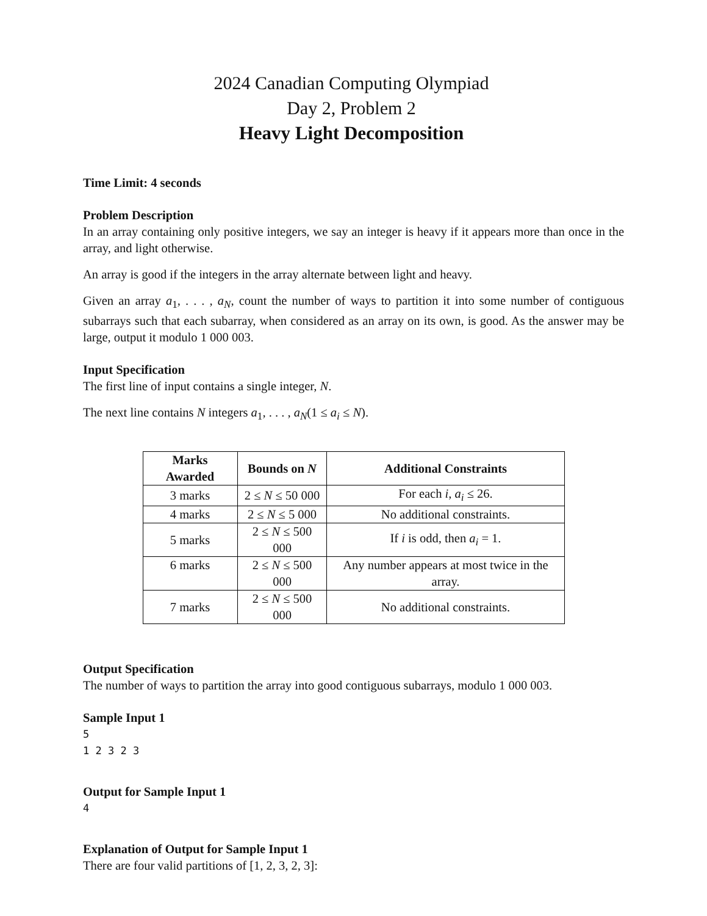2024 Canadian Computing Olympiad
Day 2, Problem 2
Heavy Light Decomposition
Time Limit: 4 seconds
Problem Description
In an array containing only positive integers, we say an integer is heavy if it appears more than once in the array, and light otherwise.
An array is good if the integers in the array alternate between light and heavy.
Given an array a<sub>1</sub>, . . . , a<sub>N</sub>, count the number of ways to partition it into some number of contiguous subarrays such that each subarray, when considered as an array on its own, is good. As the answer may be large, output it modulo 1 000 003.
Input Specification
The first line of input contains a single integer, N.
The next line contains N integers a<sub>1</sub>, . . . , a<sub>N</sub>(1 ≤ a<sub>i</sub> ≤ N).
| Marks Awarded | Bounds on N | Additional Constraints |
| --- | --- | --- |
| 3 marks | 2 ≤ N ≤ 50 000 | For each i , a<sub>i</sub> ≤ 26. |
| 4 marks | 2 ≤ N ≤ 5 000 | No additional constraints. |
| 5 marks | 2 ≤ N ≤ 500 000 | If i is odd, then a<sub>i</sub> = 1. |
| 6 marks | 2 ≤ N ≤ 500 000 | Any number appears at most twice in the array. |
| 7 marks | 2 ≤ N ≤ 500 000 | No additional constraints. |
Output Specification
The number of ways to partition the array into good contiguous subarrays, modulo 1 000 003.
Sample Input 1
5
1 2 3 2 3
Output for Sample Input 1
4
Explanation of Output for Sample Input 1
There are four valid partitions of [1, 2, 3, 2, 3]: